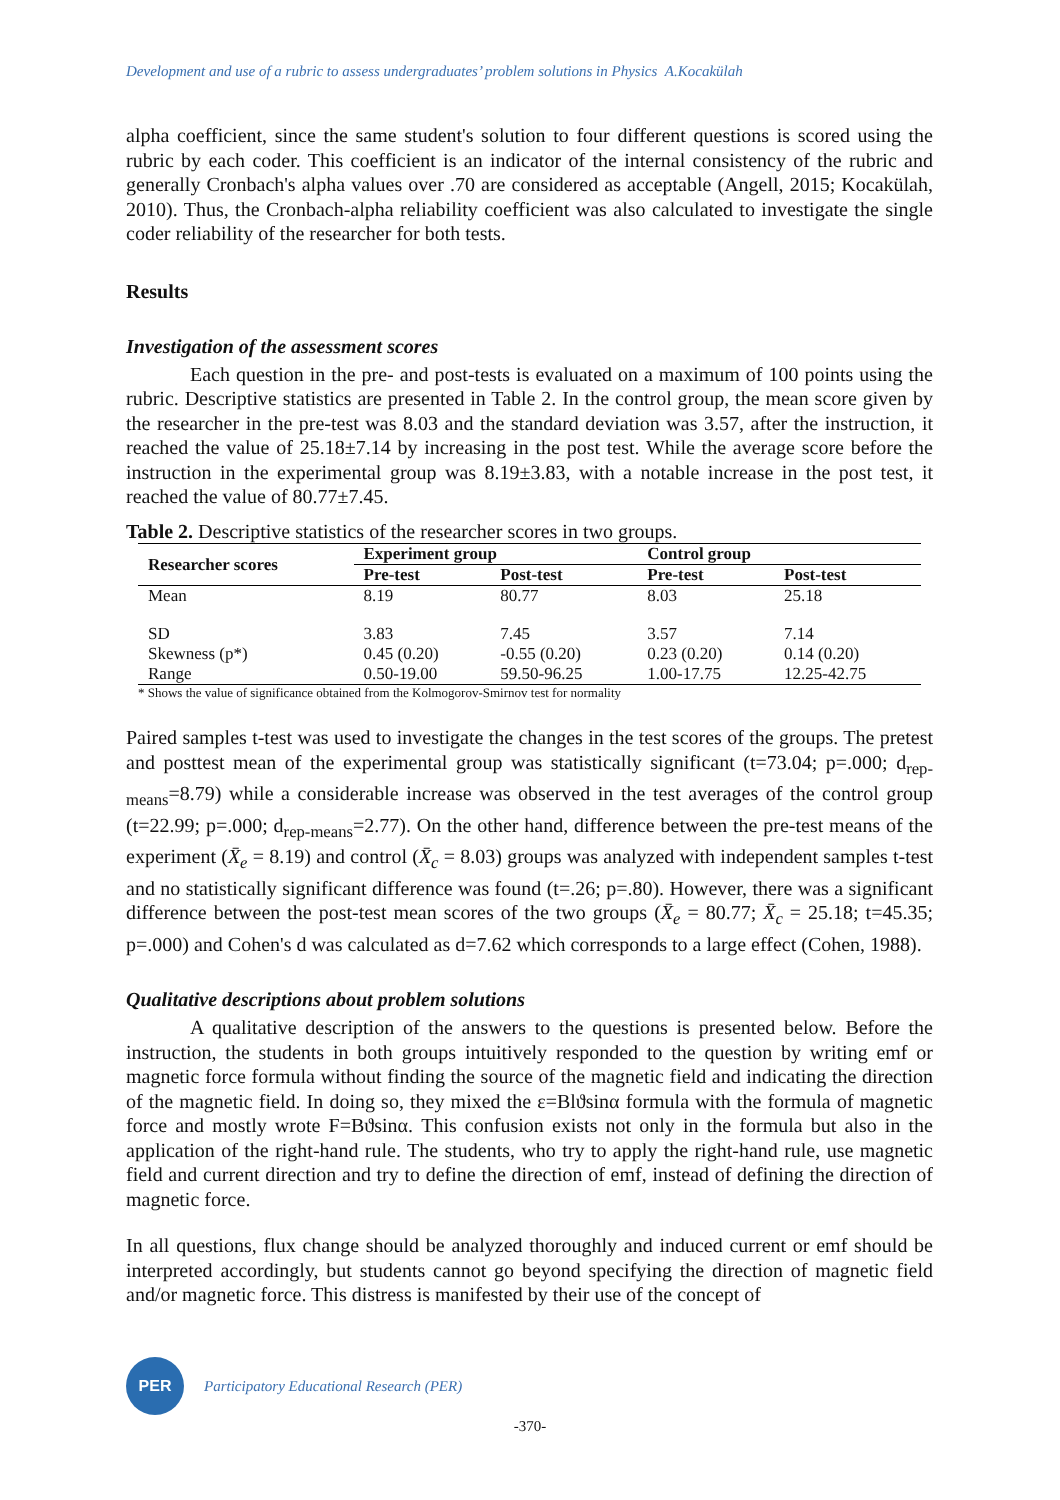Development and use of a rubric to assess undergraduates’ problem solutions in Physics A.Kocakülah
alpha coefficient, since the same student's solution to four different questions is scored using the rubric by each coder. This coefficient is an indicator of the internal consistency of the rubric and generally Cronbach's alpha values over .70 are considered as acceptable (Angell, 2015; Kocakülah, 2010). Thus, the Cronbach-alpha reliability coefficient was also calculated to investigate the single coder reliability of the researcher for both tests.
Results
Investigation of the assessment scores
Each question in the pre- and post-tests is evaluated on a maximum of 100 points using the rubric. Descriptive statistics are presented in Table 2. In the control group, the mean score given by the researcher in the pre-test was 8.03 and the standard deviation was 3.57, after the instruction, it reached the value of 25.18±7.14 by increasing in the post test. While the average score before the instruction in the experimental group was 8.19±3.83, with a notable increase in the post test, it reached the value of 80.77±7.45.
Table 2. Descriptive statistics of the researcher scores in two groups.
| Researcher scores | Experiment group | | Control group | |
| --- | --- | --- | --- | --- |
| | Pre-test | Post-test | Pre-test | Post-test |
| Mean | 8.19 | 80.77 | 8.03 | 25.18 |
| SD | 3.83 | 7.45 | 3.57 | 7.14 |
| Skewness (p*) | 0.45 (0.20) | -0.55 (0.20) | 0.23 (0.20) | 0.14 (0.20) |
| Range | 0.50-19.00 | 59.50-96.25 | 1.00-17.75 | 12.25-42.75 |
* Shows the value of significance obtained from the Kolmogorov-Smirnov test for normality
Paired samples t-test was used to investigate the changes in the test scores of the groups. The pretest and posttest mean of the experimental group was statistically significant (t=73.04; p=.000; d<sub>rep-means</sub>=8.79) while a considerable increase was observed in the test averages of the control group (t=22.99; p=.000; d<sub>rep-means</sub>=2.77). On the other hand, difference between the pre-test means of the experiment (X̄<sub>e</sub> = 8.19) and control (X̄<sub>c</sub> = 8.03) groups was analyzed with independent samples t-test and no statistically significant difference was found (t=.26; p=.80). However, there was a significant difference between the post-test mean scores of the two groups (X̄<sub>e</sub> = 80.77; X̄<sub>c</sub> = 25.18; t=45.35; p=.000) and Cohen's d was calculated as d=7.62 which corresponds to a large effect (Cohen, 1988).
Qualitative descriptions about problem solutions
A qualitative description of the answers to the questions is presented below. Before the instruction, the students in both groups intuitively responded to the question by writing emf or magnetic force formula without finding the source of the magnetic field and indicating the direction of the magnetic field. In doing so, they mixed the ε=Blϑsinα formula with the formula of magnetic force and mostly wrote F=Bϑsinα. This confusion exists not only in the formula but also in the application of the right-hand rule. The students, who try to apply the right-hand rule, use magnetic field and current direction and try to define the direction of emf, instead of defining the direction of magnetic force.
In all questions, flux change should be analyzed thoroughly and induced current or emf should be interpreted accordingly, but students cannot go beyond specifying the direction of magnetic field and/or magnetic force. This distress is manifested by their use of the concept of
PER
Participatory Educational Research (PER)
-370-